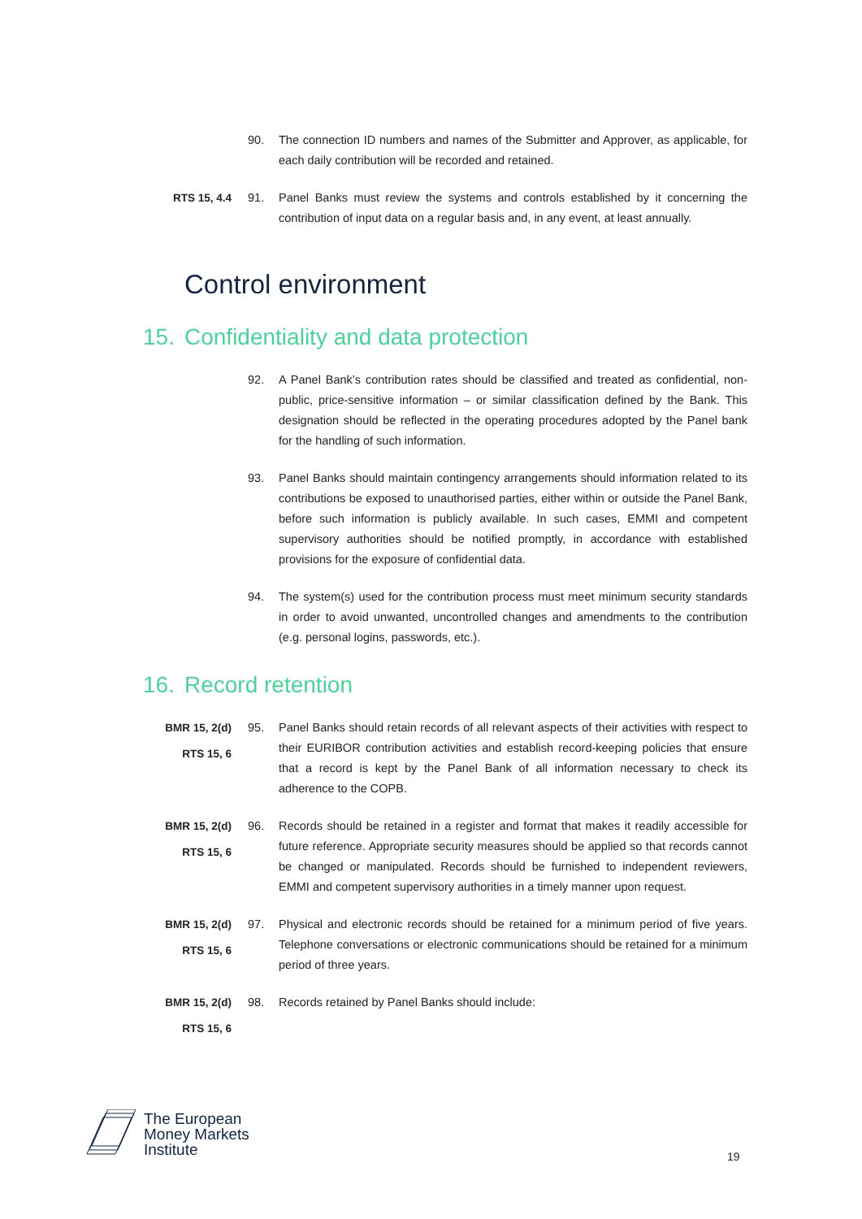90. The connection ID numbers and names of the Submitter and Approver, as applicable, for each daily contribution will be recorded and retained.
RTS 15, 4.4 91. Panel Banks must review the systems and controls established by it concerning the contribution of input data on a regular basis and, in any event, at least annually.
Control environment
15. Confidentiality and data protection
92. A Panel Bank’s contribution rates should be classified and treated as confidential, non-public, price-sensitive information – or similar classification defined by the Bank. This designation should be reflected in the operating procedures adopted by the Panel bank for the handling of such information.
93. Panel Banks should maintain contingency arrangements should information related to its contributions be exposed to unauthorised parties, either within or outside the Panel Bank, before such information is publicly available. In such cases, EMMI and competent supervisory authorities should be notified promptly, in accordance with established provisions for the exposure of confidential data.
94. The system(s) used for the contribution process must meet minimum security standards in order to avoid unwanted, uncontrolled changes and amendments to the contribution (e.g. personal logins, passwords, etc.).
16. Record retention
BMR 15, 2(d)
RTS 15, 6
95. Panel Banks should retain records of all relevant aspects of their activities with respect to their EURIBOR contribution activities and establish record-keeping policies that ensure that a record is kept by the Panel Bank of all information necessary to check its adherence to the COPB.
BMR 15, 2(d)
RTS 15, 6
96. Records should be retained in a register and format that makes it readily accessible for future reference. Appropriate security measures should be applied so that records cannot be changed or manipulated. Records should be furnished to independent reviewers, EMMI and competent supervisory authorities in a timely manner upon request.
BMR 15, 2(d)
RTS 15, 6
97. Physical and electronic records should be retained for a minimum period of five years. Telephone conversations or electronic communications should be retained for a minimum period of three years.
BMR 15, 2(d)
RTS 15, 6
98. Records retained by Panel Banks should include:
The European
Money Markets
Institute
19